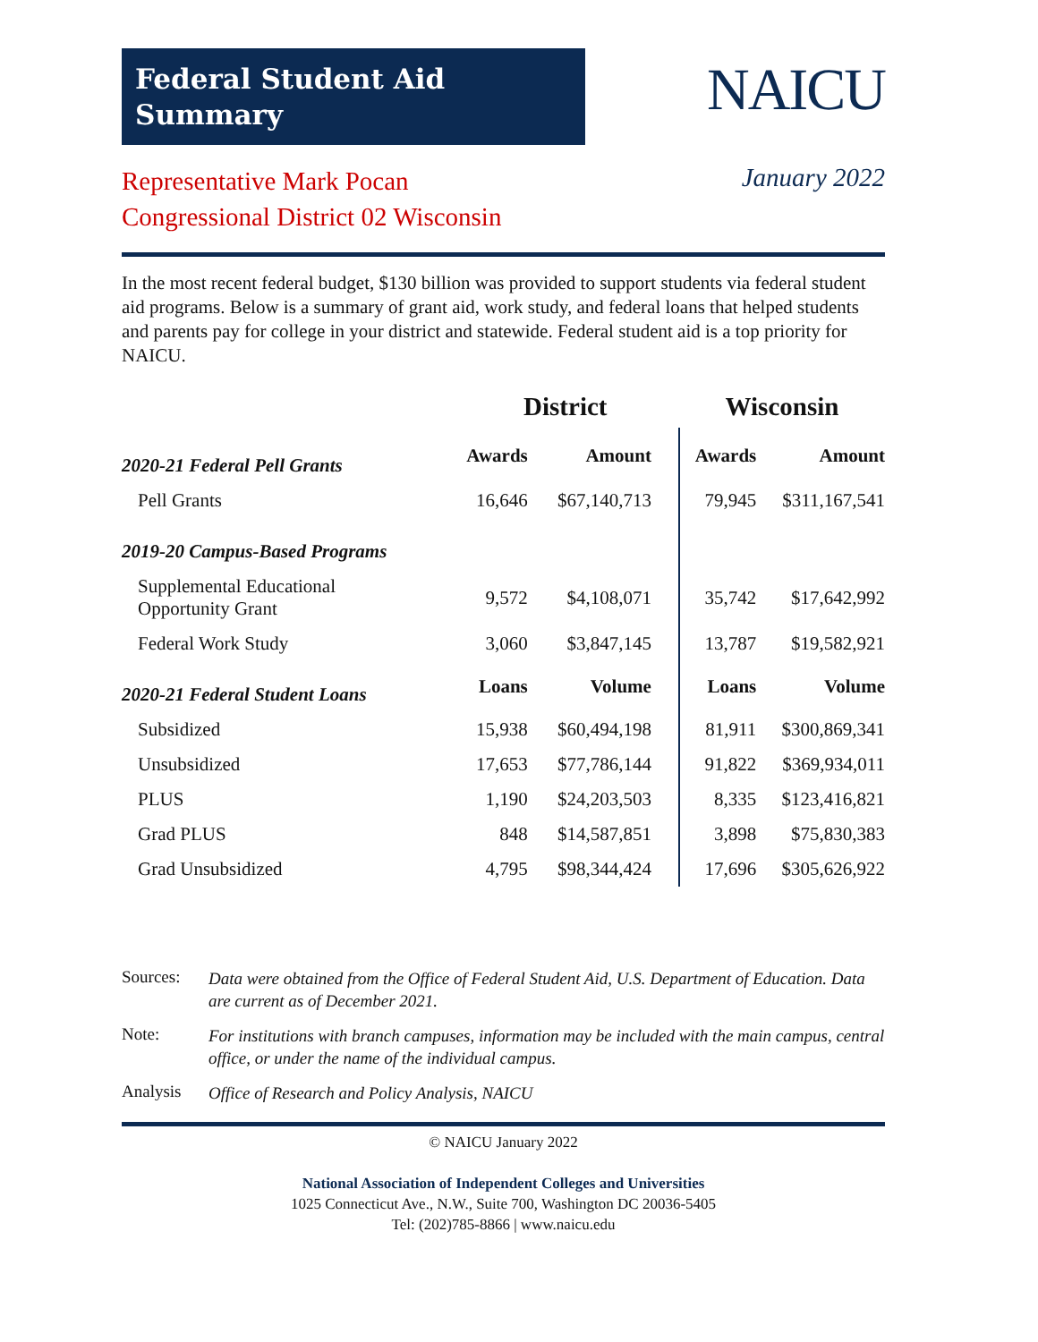Federal Student Aid Summary
NAICU
Representative Mark Pocan
Congressional District 02 Wisconsin
January 2022
In the most recent federal budget, $130 billion was provided to support students via federal student aid programs. Below is a summary of grant aid, work study, and federal loans that helped students and parents pay for college in your district and statewide. Federal student aid is a top priority for NAICU.
| | District | | Wisconsin | |
| --- | --- | --- | --- | --- |
| 2020-21 Federal Pell Grants | Awards | Amount | Awards | Amount |
| Pell Grants | 16,646 | $67,140,713 | 79,945 | $311,167,541 |
| 2019-20 Campus-Based Programs | | | | |
| Supplemental Educational Opportunity Grant | 9,572 | $4,108,071 | 35,742 | $17,642,992 |
| Federal Work Study | 3,060 | $3,847,145 | 13,787 | $19,582,921 |
| 2020-21 Federal Student Loans | Loans | Volume | Loans | Volume |
| Subsidized | 15,938 | $60,494,198 | 81,911 | $300,869,341 |
| Unsubsidized | 17,653 | $77,786,144 | 91,822 | $369,934,011 |
| PLUS | 1,190 | $24,203,503 | 8,335 | $123,416,821 |
| Grad PLUS | 848 | $14,587,851 | 3,898 | $75,830,383 |
| Grad Unsubsidized | 4,795 | $98,344,424 | 17,696 | $305,626,922 |
Sources: Data were obtained from the Office of Federal Student Aid, U.S. Department of Education. Data are current as of December 2021.
Note: For institutions with branch campuses, information may be included with the main campus, central office, or under the name of the individual campus.
Analysis Office of Research and Policy Analysis, NAICU
© NAICU January 2022
National Association of Independent Colleges and Universities
1025 Connecticut Ave., N.W., Suite 700, Washington DC 20036-5405
Tel: (202)785-8866 | www.naicu.edu